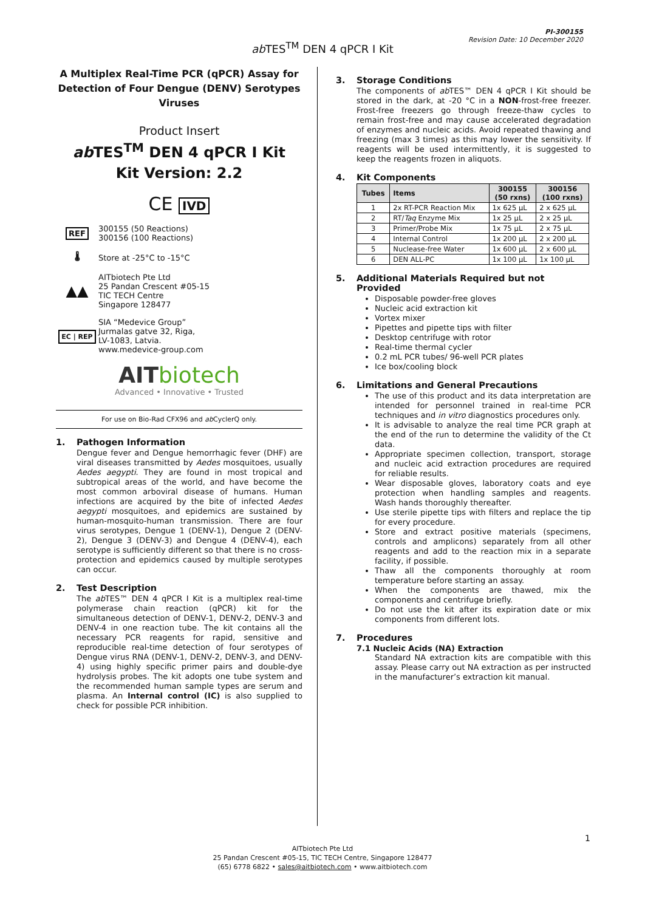PI-300155
Revision Date: 10 December 2020
ab TES<sup>TM</sup> DEN 4 qPCR I Kit
A Multiplex Real-Time PCR (qPCR) Assay for Detection of Four Dengue (DENV) Serotypes Viruses
Product Insert
ab TES<sup>TM</sup> DEN 4 qPCR I Kit
Kit Version: 2.2
CE IVD
REF
300155 (50 Reactions)
300156 (100 Reactions)
🌡 Store at -25°C to -15°C
▲▲
AITbiotech Pte Ltd
25 Pandan Crescent #05-15
TIC TECH Centre
Singapore 128477
EC | REP
SIA “Medevice Group”
Jurmalas gatve 32, Riga,
LV-1083, Latvia.
www.medevice-group.com
AIT biotech
Advanced • Innovative • Trusted
For use on Bio-Rad CFX96 and ab CyclerQ only.
1. Pathogen Information
Dengue fever and Dengue hemorrhagic fever (DHF) are viral diseases transmitted by Aedes mosquitoes, usually Aedes aegypti. They are found in most tropical and subtropical areas of the world, and have become the most common arboviral disease of humans. Human infections are acquired by the bite of infected Aedes aegypti mosquitoes, and epidemics are sustained by human-mosquito-human transmission. There are four virus serotypes, Dengue 1 (DENV-1), Dengue 2 (DENV-2), Dengue 3 (DENV-3) and Dengue 4 (DENV-4), each serotype is sufficiently different so that there is no cross-protection and epidemics caused by multiple serotypes can occur.
2. Test Description
The ab TES™ DEN 4 qPCR I Kit is a multiplex real-time polymerase chain reaction (qPCR) kit for the simultaneous detection of DENV-1, DENV-2, DENV-3 and DENV-4 in one reaction tube. The kit contains all the necessary PCR reagents for rapid, sensitive and reproducible real-time detection of four serotypes of Dengue virus RNA (DENV-1, DENV-2, DENV-3, and DENV-4) using highly specific primer pairs and double-dye hydrolysis probes. The kit adopts one tube system and the recommended human sample types are serum and plasma. An Internal control (IC) is also supplied to check for possible PCR inhibition.
3. Storage Conditions
The components of ab TES™ DEN 4 qPCR I Kit should be stored in the dark, at -20 °C in a NON-frost-free freezer. Frost-free freezers go through freeze-thaw cycles to remain frost-free and may cause accelerated degradation of enzymes and nucleic acids. Avoid repeated thawing and freezing (max 3 times) as this may lower the sensitivity. If reagents will be used intermittently, it is suggested to keep the reagents frozen in aliquots.
4. Kit Components
| Tubes | Items | 300155 (50 rxns) | 300156 (100 rxns) |
| --- | --- | --- | --- |
| 1 | 2x RT-PCR Reaction Mix | 1x 625 µL | 2 x 625 µL |
| 2 | RT/ Taq Enzyme Mix | 1x 25 µL | 2 x 25 µL |
| 3 | Primer/Probe Mix | 1x 75 µL | 2 x 75 µL |
| 4 | Internal Control | 1x 200 µL | 2 x 200 µL |
| 5 | Nuclease-free Water | 1x 600 µL | 2 x 600 µL |
| 6 | DEN ALL-PC | 1x 100 µL | 1x 100 µL |
5. Additional Materials Required but not Provided
Disposable powder-free gloves
Nucleic acid extraction kit
Vortex mixer
Pipettes and pipette tips with filter
Desktop centrifuge with rotor
Real-time thermal cycler
0.2 mL PCR tubes/ 96-well PCR plates
Ice box/cooling block
6. Limitations and General Precautions
The use of this product and its data interpretation are intended for personnel trained in real-time PCR techniques and in vitro diagnostics procedures only.
It is advisable to analyze the real time PCR graph at the end of the run to determine the validity of the Ct data.
Appropriate specimen collection, transport, storage and nucleic acid extraction procedures are required for reliable results.
Wear disposable gloves, laboratory coats and eye protection when handling samples and reagents. Wash hands thoroughly thereafter.
Use sterile pipette tips with filters and replace the tip for every procedure.
Store and extract positive materials (specimens, controls and amplicons) separately from all other reagents and add to the reaction mix in a separate facility, if possible.
Thaw all the components thoroughly at room temperature before starting an assay.
When the components are thawed, mix the components and centrifuge briefly.
Do not use the kit after its expiration date or mix components from different lots.
7. Procedures
7.1 Nucleic Acids (NA) Extraction
Standard NA extraction kits are compatible with this assay. Please carry out NA extraction as per instructed in the manufacturer’s extraction kit manual.
1
AITbiotech Pte Ltd
25 Pandan Crescent #05-15, TIC TECH Centre, Singapore 128477
(65) 6778 6822 • sales@aitbiotech.com • www.aitbiotech.com